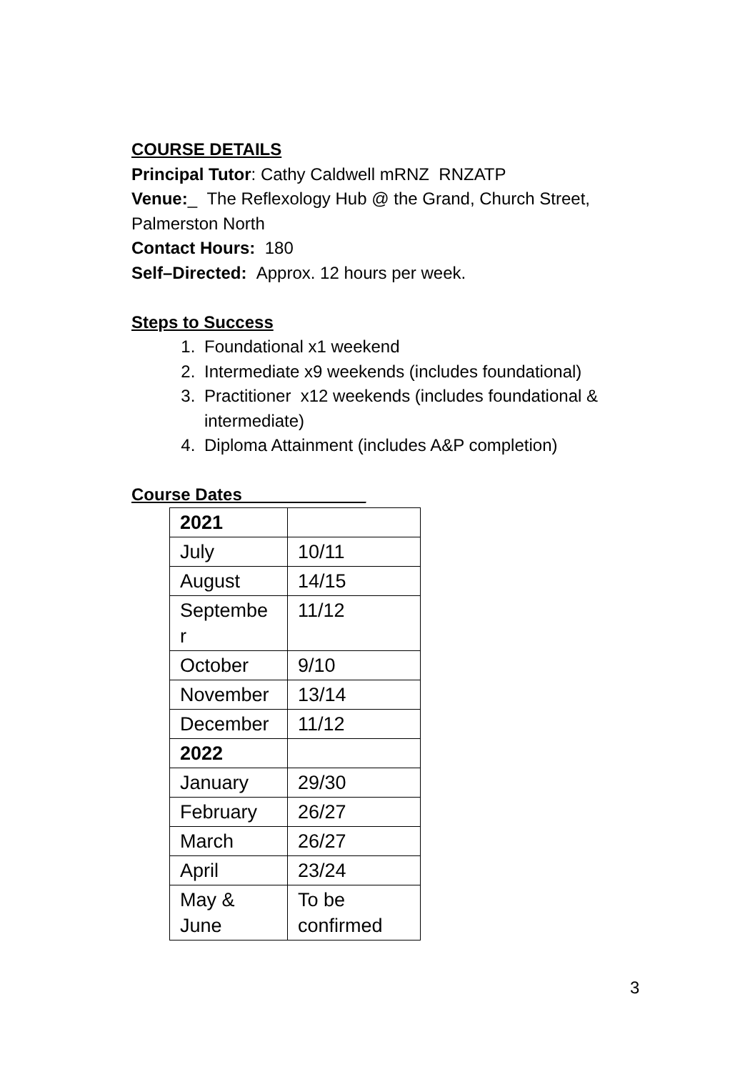COURSE DETAILS
Principal Tutor: Cathy Caldwell mRNZ RNZATP
Venue:_ The Reflexology Hub @ the Grand, Church Street, Palmerston North
Contact Hours: 180
Self–Directed: Approx. 12 hours per week.
Steps to Success
1. Foundational x1 weekend
2. Intermediate x9 weekends (includes foundational)
3. Practitioner x12 weekends (includes foundational & intermediate)
4. Diploma Attainment (includes A&P completion)
Course Dates_____________
| 2021 | |
| July | 10/11 |
| August | 14/15 |
| Septembe r | 11/12 |
| October | 9/10 |
| November | 13/14 |
| December | 11/12 |
| 2022 | |
| January | 29/30 |
| February | 26/27 |
| March | 26/27 |
| April | 23/24 |
| May & June | To be confirmed |
3